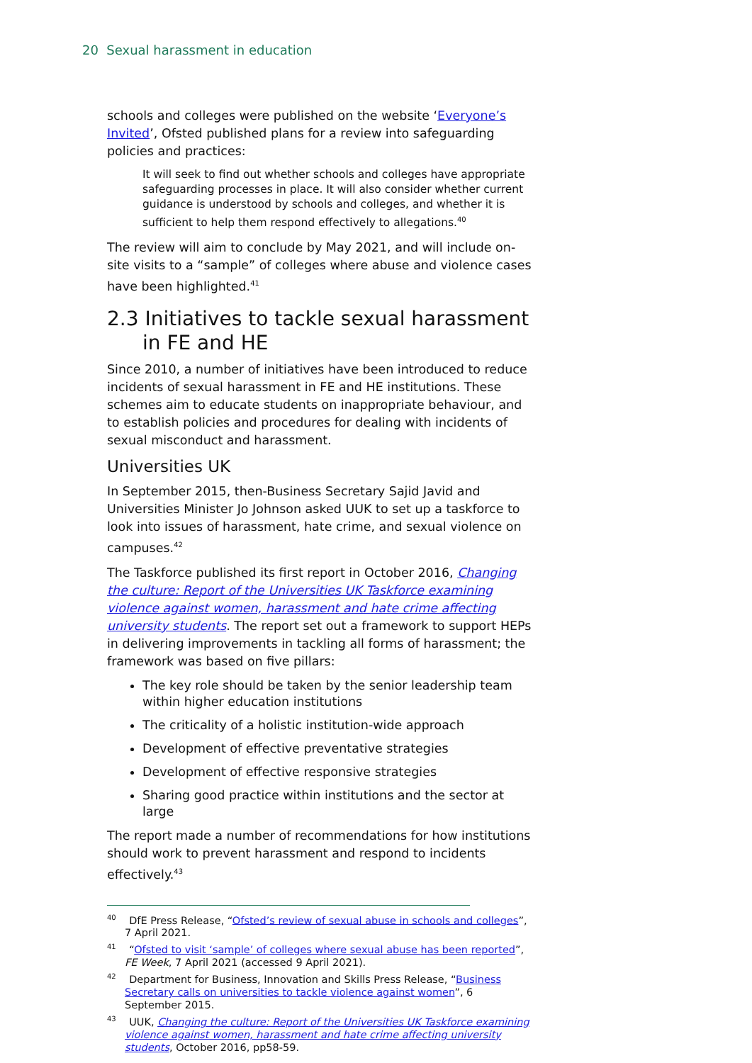20 Sexual harassment in education
schools and colleges were published on the website ‘Everyone’s Invited’, Ofsted published plans for a review into safeguarding policies and practices:
It will seek to find out whether schools and colleges have appropriate safeguarding processes in place. It will also consider whether current guidance is understood by schools and colleges, and whether it is sufficient to help them respond effectively to allegations.<sup>40</sup>
The review will aim to conclude by May 2021, and will include on-site visits to a “sample” of colleges where abuse and violence cases have been highlighted.<sup>41</sup>
2.3 Initiatives to tackle sexual harassment in FE and HE
Since 2010, a number of initiatives have been introduced to reduce incidents of sexual harassment in FE and HE institutions. These schemes aim to educate students on inappropriate behaviour, and to establish policies and procedures for dealing with incidents of sexual misconduct and harassment.
Universities UK
In September 2015, then-Business Secretary Sajid Javid and Universities Minister Jo Johnson asked UUK to set up a taskforce to look into issues of harassment, hate crime, and sexual violence on campuses.<sup>42</sup>
The Taskforce published its first report in October 2016, Changing the culture: Report of the Universities UK Taskforce examining violence against women, harassment and hate crime affecting university students. The report set out a framework to support HEPs in delivering improvements in tackling all forms of harassment; the framework was based on five pillars:
The key role should be taken by the senior leadership team within higher education institutions
The criticality of a holistic institution-wide approach
Development of effective preventative strategies
Development of effective responsive strategies
Sharing good practice within institutions and the sector at large
The report made a number of recommendations for how institutions should work to prevent harassment and respond to incidents effectively.<sup>43</sup>
<sup>40</sup> DfE Press Release, “Ofsted’s review of sexual abuse in schools and colleges”, 7 April 2021.
<sup>41</sup> “Ofsted to visit ‘sample’ of colleges where sexual abuse has been reported”, FE Week, 7 April 2021 (accessed 9 April 2021).
<sup>42</sup> Department for Business, Innovation and Skills Press Release, “Business Secretary calls on universities to tackle violence against women”, 6 September 2015.
<sup>43</sup> UUK, Changing the culture: Report of the Universities UK Taskforce examining violence against women, harassment and hate crime affecting university students, October 2016, pp58-59.